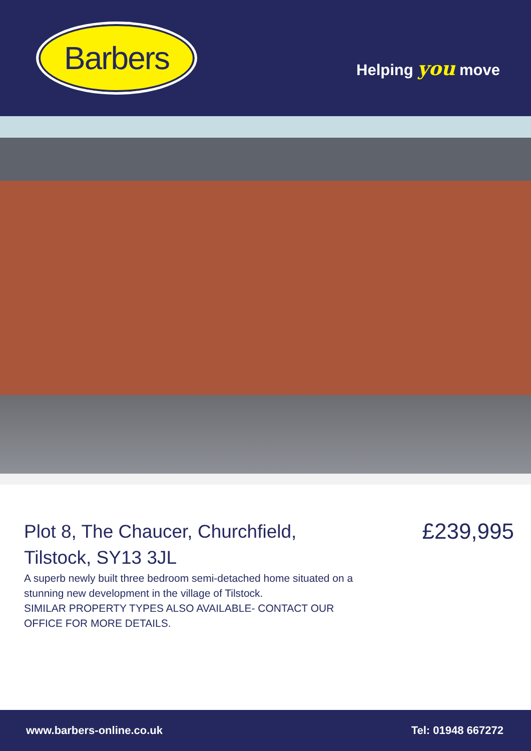Barbers
Helping you move
Plot 8, The Chaucer, Churchfield,
Tilstock, SY13 3JL
A superb newly built three bedroom semi-detached home situated on a stunning new development in the village of Tilstock.
SIMILAR PROPERTY TYPES ALSO AVAILABLE- CONTACT OUR OFFICE FOR MORE DETAILS.
£239,995
www.barbers-online.co.uk Tel: 01948 667272